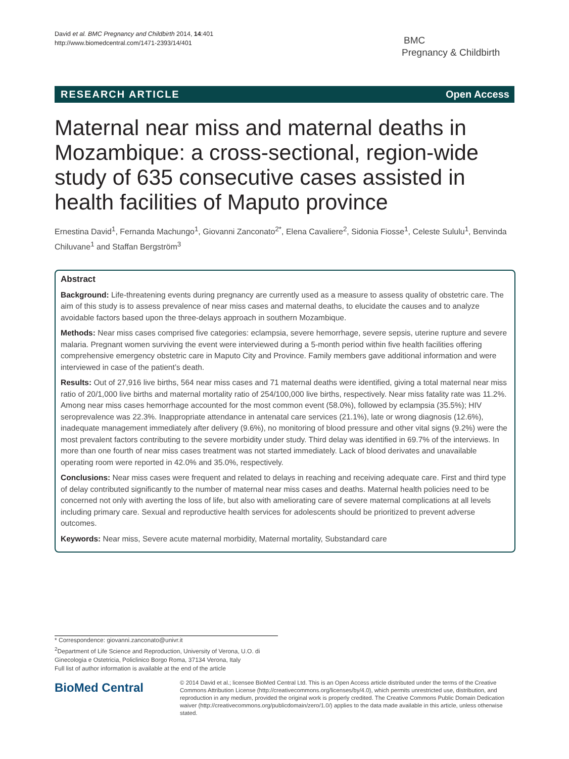David et al. BMC Pregnancy and Childbirth 2014, 14:401
http://www.biomedcentral.com/1471-2393/14/401
BMC
Pregnancy & Childbirth
RESEARCH ARTICLE Open Access
Maternal near miss and maternal deaths in Mozambique: a cross-sectional, region-wide study of 635 consecutive cases assisted in health facilities of Maputo province
Ernestina David<sup>1</sup>, Fernanda Machungo<sup>1</sup>, Giovanni Zanconato<sup>2*</sup>, Elena Cavaliere<sup>2</sup>, Sidonia Fiosse<sup>1</sup>, Celeste Sululu<sup>1</sup>, Benvinda Chiluvane<sup>1</sup> and Staffan Bergström<sup>3</sup>
Abstract
Background: Life-threatening events during pregnancy are currently used as a measure to assess quality of obstetric care. The aim of this study is to assess prevalence of near miss cases and maternal deaths, to elucidate the causes and to analyze avoidable factors based upon the three-delays approach in southern Mozambique.
Methods: Near miss cases comprised five categories: eclampsia, severe hemorrhage, severe sepsis, uterine rupture and severe malaria. Pregnant women surviving the event were interviewed during a 5-month period within five health facilities offering comprehensive emergency obstetric care in Maputo City and Province. Family members gave additional information and were interviewed in case of the patient’s death.
Results: Out of 27,916 live births, 564 near miss cases and 71 maternal deaths were identified, giving a total maternal near miss ratio of 20/1,000 live births and maternal mortality ratio of 254/100,000 live births, respectively. Near miss fatality rate was 11.2%. Among near miss cases hemorrhage accounted for the most common event (58.0%), followed by eclampsia (35.5%); HIV seroprevalence was 22.3%. Inappropriate attendance in antenatal care services (21.1%), late or wrong diagnosis (12.6%), inadequate management immediately after delivery (9.6%), no monitoring of blood pressure and other vital signs (9.2%) were the most prevalent factors contributing to the severe morbidity under study. Third delay was identified in 69.7% of the interviews. In more than one fourth of near miss cases treatment was not started immediately. Lack of blood derivates and unavailable operating room were reported in 42.0% and 35.0%, respectively.
Conclusions: Near miss cases were frequent and related to delays in reaching and receiving adequate care. First and third type of delay contributed significantly to the number of maternal near miss cases and deaths. Maternal health policies need to be concerned not only with averting the loss of life, but also with ameliorating care of severe maternal complications at all levels including primary care. Sexual and reproductive health services for adolescents should be prioritized to prevent adverse outcomes.
Keywords: Near miss, Severe acute maternal morbidity, Maternal mortality, Substandard care
* Correspondence: giovanni.zanconato@univr.it
<sup>2</sup> Department of Life Science and Reproduction, University of Verona, U.O. di Ginecologia e Ostetricia, Policlinico Borgo Roma, 37134 Verona, Italy
Full list of author information is available at the end of the article
BioMed Central
© 2014 David et al.; licensee BioMed Central Ltd. This is an Open Access article distributed under the terms of the Creative Commons Attribution License (http://creativecommons.org/licenses/by/4.0), which permits unrestricted use, distribution, and reproduction in any medium, provided the original work is properly credited. The Creative Commons Public Domain Dedication waiver (http://creativecommons.org/publicdomain/zero/1.0/) applies to the data made available in this article, unless otherwise stated.